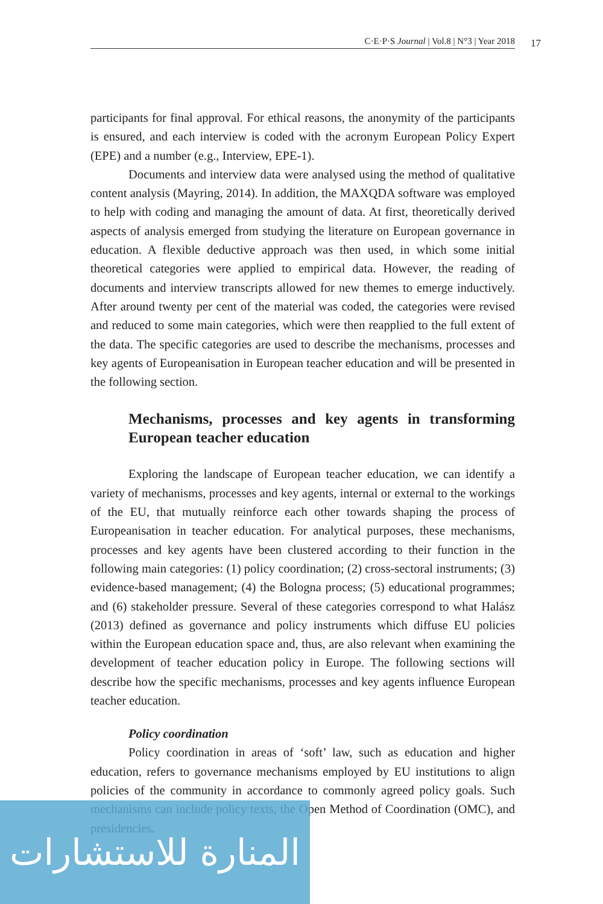C·E·P·S Journal | Vol.8 | N°3 | Year 2018 17
participants for final approval. For ethical reasons, the anonymity of the participants is ensured, and each interview is coded with the acronym European Policy Expert (EPE) and a number (e.g., Interview, EPE-1).
Documents and interview data were analysed using the method of qualitative content analysis (Mayring, 2014). In addition, the MAXQDA software was employed to help with coding and managing the amount of data. At first, theoretically derived aspects of analysis emerged from studying the literature on European governance in education. A flexible deductive approach was then used, in which some initial theoretical categories were applied to empirical data. However, the reading of documents and interview transcripts allowed for new themes to emerge inductively. After around twenty per cent of the material was coded, the categories were revised and reduced to some main categories, which were then reapplied to the full extent of the data. The specific categories are used to describe the mechanisms, processes and key agents of Europeanisation in European teacher education and will be presented in the following section.
Mechanisms, processes and key agents in transforming European teacher education
Exploring the landscape of European teacher education, we can identify a variety of mechanisms, processes and key agents, internal or external to the workings of the EU, that mutually reinforce each other towards shaping the process of Europeanisation in teacher education. For analytical purposes, these mechanisms, processes and key agents have been clustered according to their function in the following main categories: (1) policy coordination; (2) cross-sectoral instruments; (3) evidence-based management; (4) the Bologna process; (5) educational programmes; and (6) stakeholder pressure. Several of these categories correspond to what Halász (2013) defined as governance and policy instruments which diffuse EU policies within the European education space and, thus, are also relevant when examining the development of teacher education policy in Europe. The following sections will describe how the specific mechanisms, processes and key agents influence European teacher education.
Policy coordination
Policy coordination in areas of ‘soft’ law, such as education and higher education, refers to governance mechanisms employed by EU institutions to align policies of the community in accordance to commonly agreed policy goals. Such mechanisms can include policy texts, the Open Method of Coordination (OMC), and presidencies.
المنارة للاستشارات